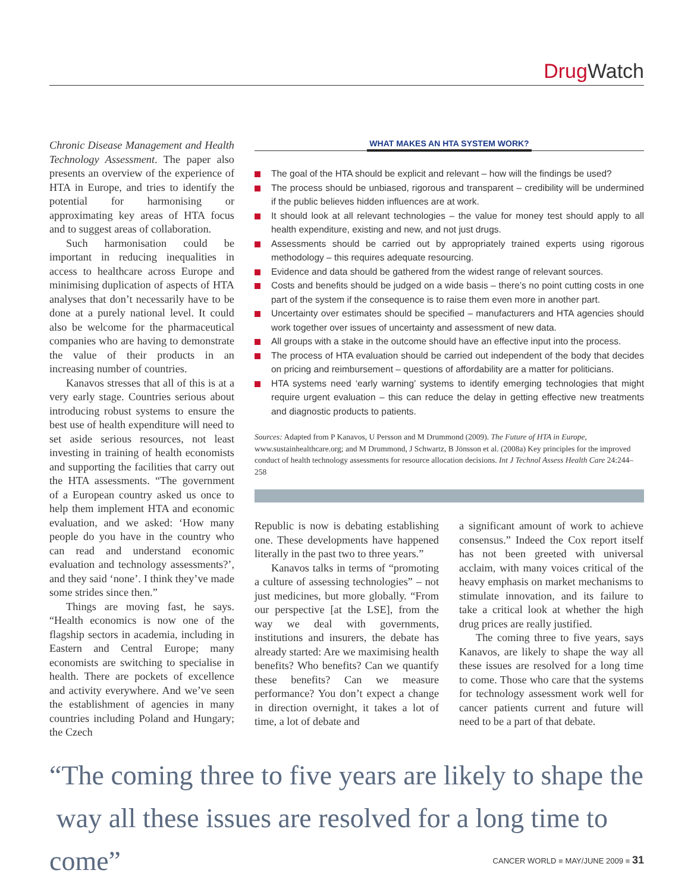Drug Watch
Chronic Disease Management and Health Technology Assessment. The paper also presents an overview of the experience of HTA in Europe, and tries to identify the potential for harmonising or approximating key areas of HTA focus and to suggest areas of collaboration.
Such harmonisation could be important in reducing inequalities in access to healthcare across Europe and minimising duplication of aspects of HTA analyses that don’t necessarily have to be done at a purely national level. It could also be welcome for the pharmaceutical companies who are having to demonstrate the value of their products in an increasing number of countries.
Kanavos stresses that all of this is at a very early stage. Countries serious about introducing robust systems to ensure the best use of health expenditure will need to set aside serious resources, not least investing in training of health economists and supporting the facilities that carry out the HTA assessments. “The government of a European country asked us once to help them implement HTA and economic evaluation, and we asked: ‘How many people do you have in the country who can read and understand economic evaluation and technology assessments?’, and they said ‘none’. I think they’ve made some strides since then.”
Things are moving fast, he says. “Health economics is now one of the flagship sectors in academia, including in Eastern and Central Europe; many economists are switching to specialise in health. There are pockets of excellence and activity everywhere. And we’ve seen the establishment of agencies in many countries including Poland and Hungary; the Czech
WHAT MAKES AN HTA SYSTEM WORK?
The goal of the HTA should be explicit and relevant – how will the findings be used?
The process should be unbiased, rigorous and transparent – credibility will be undermined if the public believes hidden influences are at work.
It should look at all relevant technologies – the value for money test should apply to all health expenditure, existing and new, and not just drugs.
Assessments should be carried out by appropriately trained experts using rigorous methodology – this requires adequate resourcing.
Evidence and data should be gathered from the widest range of relevant sources.
Costs and benefits should be judged on a wide basis – there’s no point cutting costs in one part of the system if the consequence is to raise them even more in another part.
Uncertainty over estimates should be specified – manufacturers and HTA agencies should work together over issues of uncertainty and assessment of new data.
All groups with a stake in the outcome should have an effective input into the process.
The process of HTA evaluation should be carried out independent of the body that decides on pricing and reimbursement – questions of affordability are a matter for politicians.
HTA systems need ‘early warning’ systems to identify emerging technologies that might require urgent evaluation – this can reduce the delay in getting effective new treatments and diagnostic products to patients.
Sources: Adapted from P Kanavos, U Persson and M Drummond (2009). The Future of HTA in Europe, www.sustainhealthcare.org; and M Drummond, J Schwartz, B Jönsson et al. (2008a) Key principles for the improved conduct of health technology assessments for resource allocation decisions. Int J Technol Assess Health Care 24:244–258
Republic is now is debating establishing one. These developments have happened literally in the past two to three years.”
Kanavos talks in terms of “promoting a culture of assessing technologies” – not just medicines, but more globally. “From our perspective [at the LSE], from the way we deal with governments, institutions and insurers, the debate has already started: Are we maximising health benefits? Who benefits? Can we quantify these benefits? Can we measure performance? You don’t expect a change in direction overnight, it takes a lot of time, a lot of debate and
a significant amount of work to achieve consensus.” Indeed the Cox report itself has not been greeted with universal acclaim, with many voices critical of the heavy emphasis on market mechanisms to stimulate innovation, and its failure to take a critical look at whether the high drug prices are really justified.
The coming three to five years, says Kanavos, are likely to shape the way all these issues are resolved for a long time to come. Those who care that the systems for technology assessment work well for cancer patients current and future will need to be a part of that debate.
“The coming three to five years are likely to shape the
way all these issues are resolved for a long time to come”
CANCER WORLD ■ MAY/JUNE 2009 ■ 31